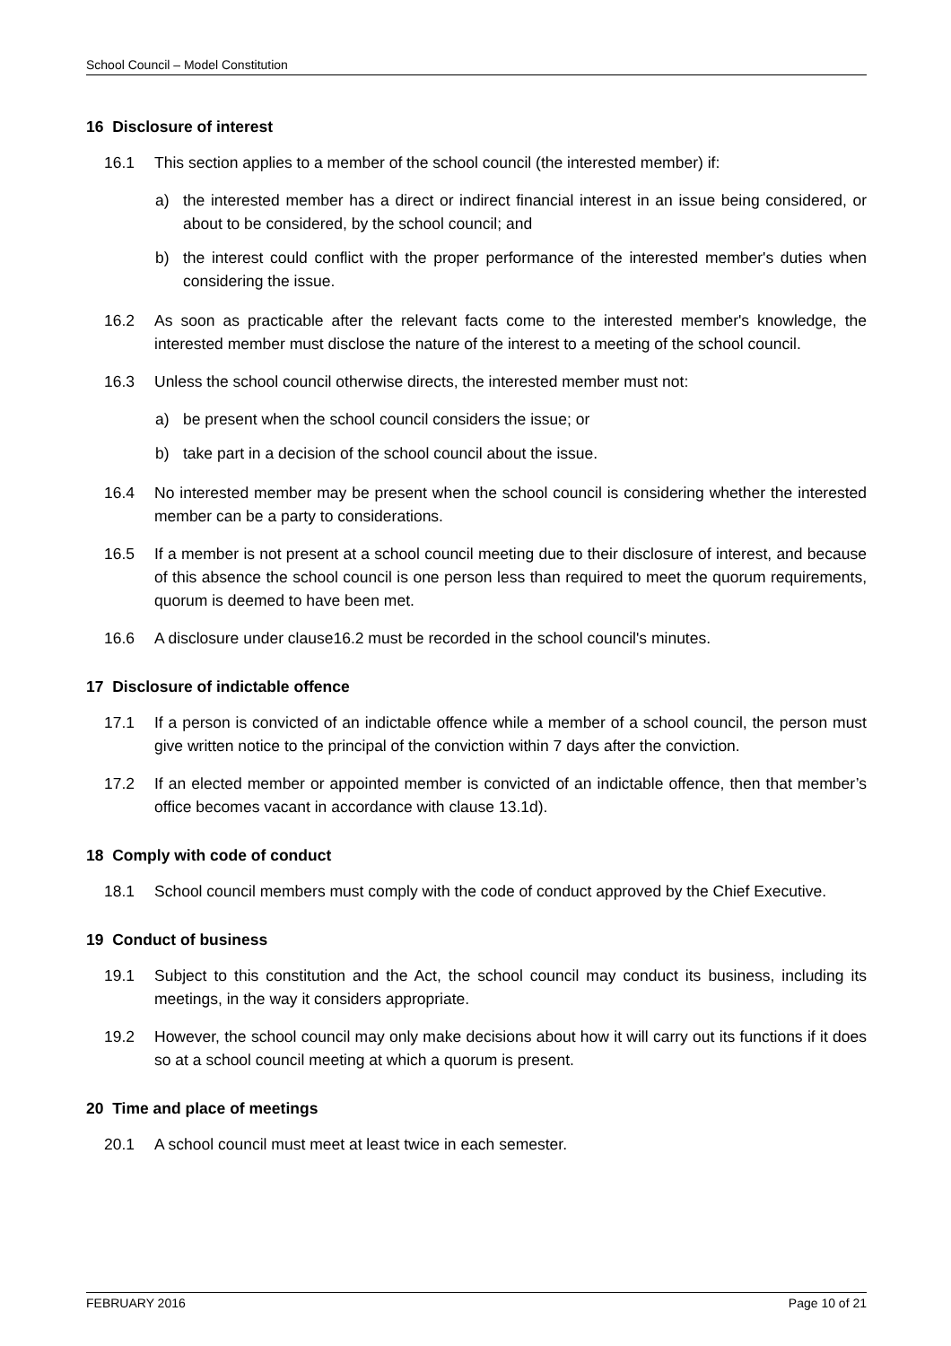School Council – Model Constitution
16 Disclosure of interest
16.1 This section applies to a member of the school council (the interested member) if:
a) the interested member has a direct or indirect financial interest in an issue being considered, or about to be considered, by the school council; and
b) the interest could conflict with the proper performance of the interested member's duties when considering the issue.
16.2 As soon as practicable after the relevant facts come to the interested member's knowledge, the interested member must disclose the nature of the interest to a meeting of the school council.
16.3 Unless the school council otherwise directs, the interested member must not:
a) be present when the school council considers the issue; or
b) take part in a decision of the school council about the issue.
16.4 No interested member may be present when the school council is considering whether the interested member can be a party to considerations.
16.5 If a member is not present at a school council meeting due to their disclosure of interest, and because of this absence the school council is one person less than required to meet the quorum requirements, quorum is deemed to have been met.
16.6 A disclosure under clause16.2 must be recorded in the school council's minutes.
17 Disclosure of indictable offence
17.1 If a person is convicted of an indictable offence while a member of a school council, the person must give written notice to the principal of the conviction within 7 days after the conviction.
17.2 If an elected member or appointed member is convicted of an indictable offence, then that member’s office becomes vacant in accordance with clause 13.1d).
18 Comply with code of conduct
18.1 School council members must comply with the code of conduct approved by the Chief Executive.
19 Conduct of business
19.1 Subject to this constitution and the Act, the school council may conduct its business, including its meetings, in the way it considers appropriate.
19.2 However, the school council may only make decisions about how it will carry out its functions if it does so at a school council meeting at which a quorum is present.
20 Time and place of meetings
20.1 A school council must meet at least twice in each semester.
FEBRUARY 2016 Page 10 of 21